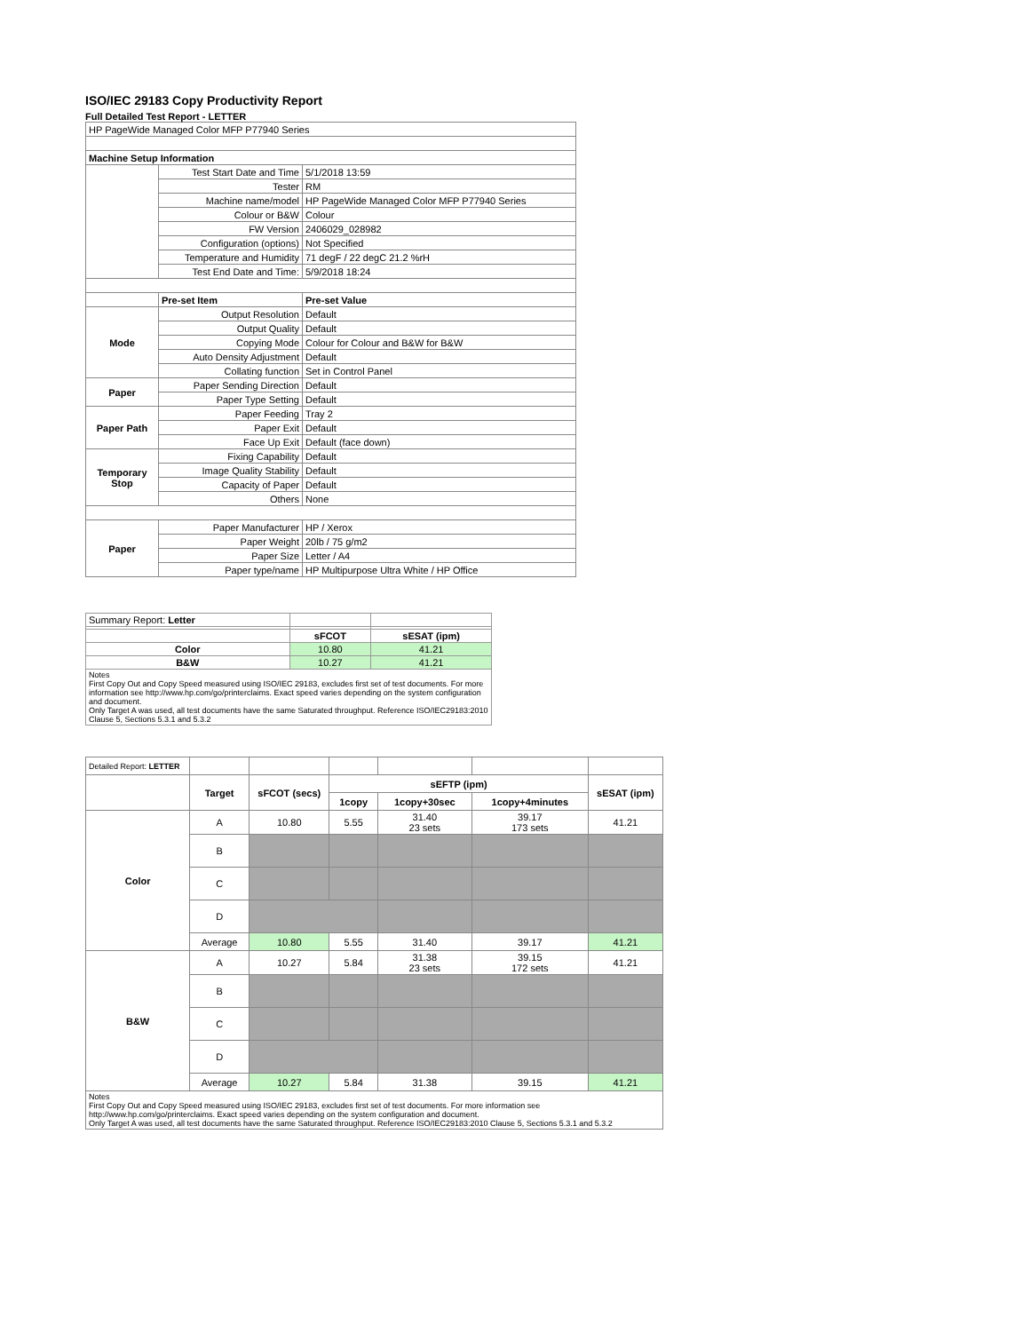ISO/IEC 29183 Copy Productivity Report
Full Detailed Test Report - LETTER
| HP PageWide Managed Color MFP P77940 Series | | |
| Machine Setup Information | | |
| | Test Start Date and Time | 5/1/2018 13:59 |
| | Tester | RM |
| | Machine name/model | HP PageWide Managed Color MFP P77940 Series |
| | Colour or B&W | Colour |
| | FW Version | 2406029_028982 |
| | Configuration (options) | Not Specified |
| | Temperature and Humidity | 71 degF / 22 degC 21.2 %rH |
| | Test End Date and Time: | 5/9/2018 18:24 |
| | Pre-set Item | Pre-set Value |
| Mode | Output Resolution | Default |
| | Output Quality | Default |
| | Copying Mode | Colour for Colour and B&W for B&W |
| | Auto Density Adjustment | Default |
| | Collating function | Set in Control Panel |
| Paper | Paper Sending Direction | Default |
| | Paper Type Setting | Default |
| Paper Path | Paper Feeding | Tray 2 |
| | Paper Exit | Default |
| | Face Up Exit | Default (face down) |
| Temporary Stop | Fixing Capability | Default |
| | Image Quality Stability | Default |
| | Capacity of Paper | Default |
| | Others | None |
| Paper | Paper Manufacturer | HP / Xerox |
| | Paper Weight | 20lb / 75 g/m2 |
| | Paper Size | Letter / A4 |
| | Paper type/name | HP Multipurpose Ultra White / HP Office |
| Summary Report: Letter | | |
| | sFCOT | sESAT (ipm) |
| Color | 10.80 | 41.21 |
| B&W | 10.27 | 41.21 |
| Notes First Copy Out and Copy Speed measured using ISO/IEC 29183, excludes first set of test documents. For more information see http://www.hp.com/go/printerclaims. Exact speed varies depending on the system configuration and document. Only Target A was used, all test documents have the same Saturated throughput. Reference ISO/IEC29183:2010 Clause 5, Sections 5.3.1 and 5.3.2 | | |
| Detailed Report: LETTER | | | | | | |
| | Target | sFCOT (secs) | sEFTP (ipm) | | | sESAT (ipm) |
| | | | 1copy | 1copy+30sec | 1copy+4minutes | |
| Color | A | 10.80 | 5.55 | 31.40 23 sets | 39.17 173 sets | 41.21 |
| | B | | | | | |
| | C | | | | | |
| | D | | | | | |
| | Average | 10.80 | 5.55 | 31.40 | 39.17 | 41.21 |
| B&W | A | 10.27 | 5.84 | 31.38 23 sets | 39.15 172 sets | 41.21 |
| | B | | | | | |
| | C | | | | | |
| | D | | | | | |
| | Average | 10.27 | 5.84 | 31.38 | 39.15 | 41.21 |
| Notes First Copy Out and Copy Speed measured using ISO/IEC 29183, excludes first set of test documents. For more information see http://www.hp.com/go/printerclaims. Exact speed varies depending on the system configuration and document. Only Target A was used, all test documents have the same Saturated throughput. Reference ISO/IEC29183:2010 Clause 5, Sections 5.3.1 and 5.3.2 | | | | | | |